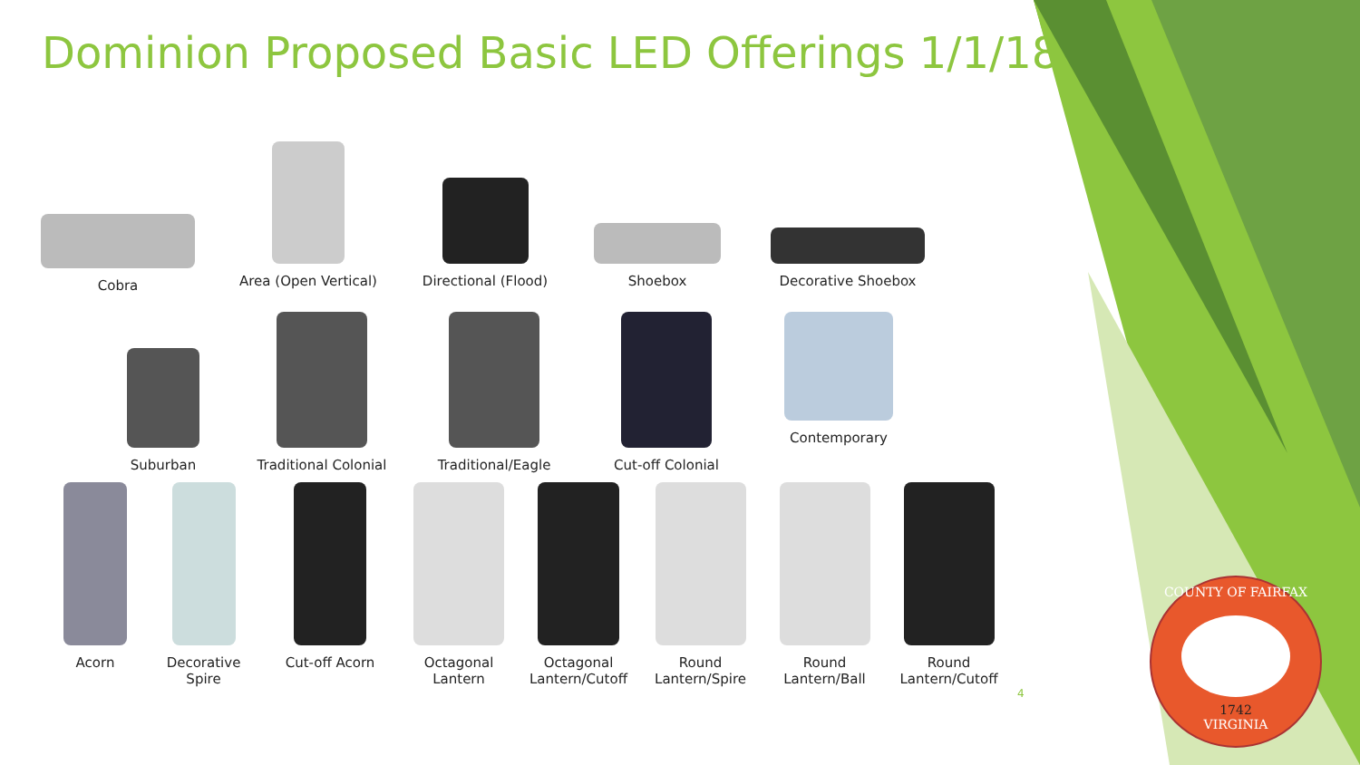Dominion Proposed Basic LED Offerings 1/1/18
Cobra Area (Open Vertical)
Directional (Flood)
Shoebox Decorative Shoebox
Suburban Traditional Colonial
Traditional/Eagle
Cut-off Colonial Contemporary
Acorn Decorative Spire
Cut-off Acorn Octagonal Lantern
Octagonal Lantern/Cutoff
Round Lantern/Spire
Round Lantern/Ball
Round Lantern/Cutoff
4
COUNTY OF FAIRFAX
1742
VIRGINIA